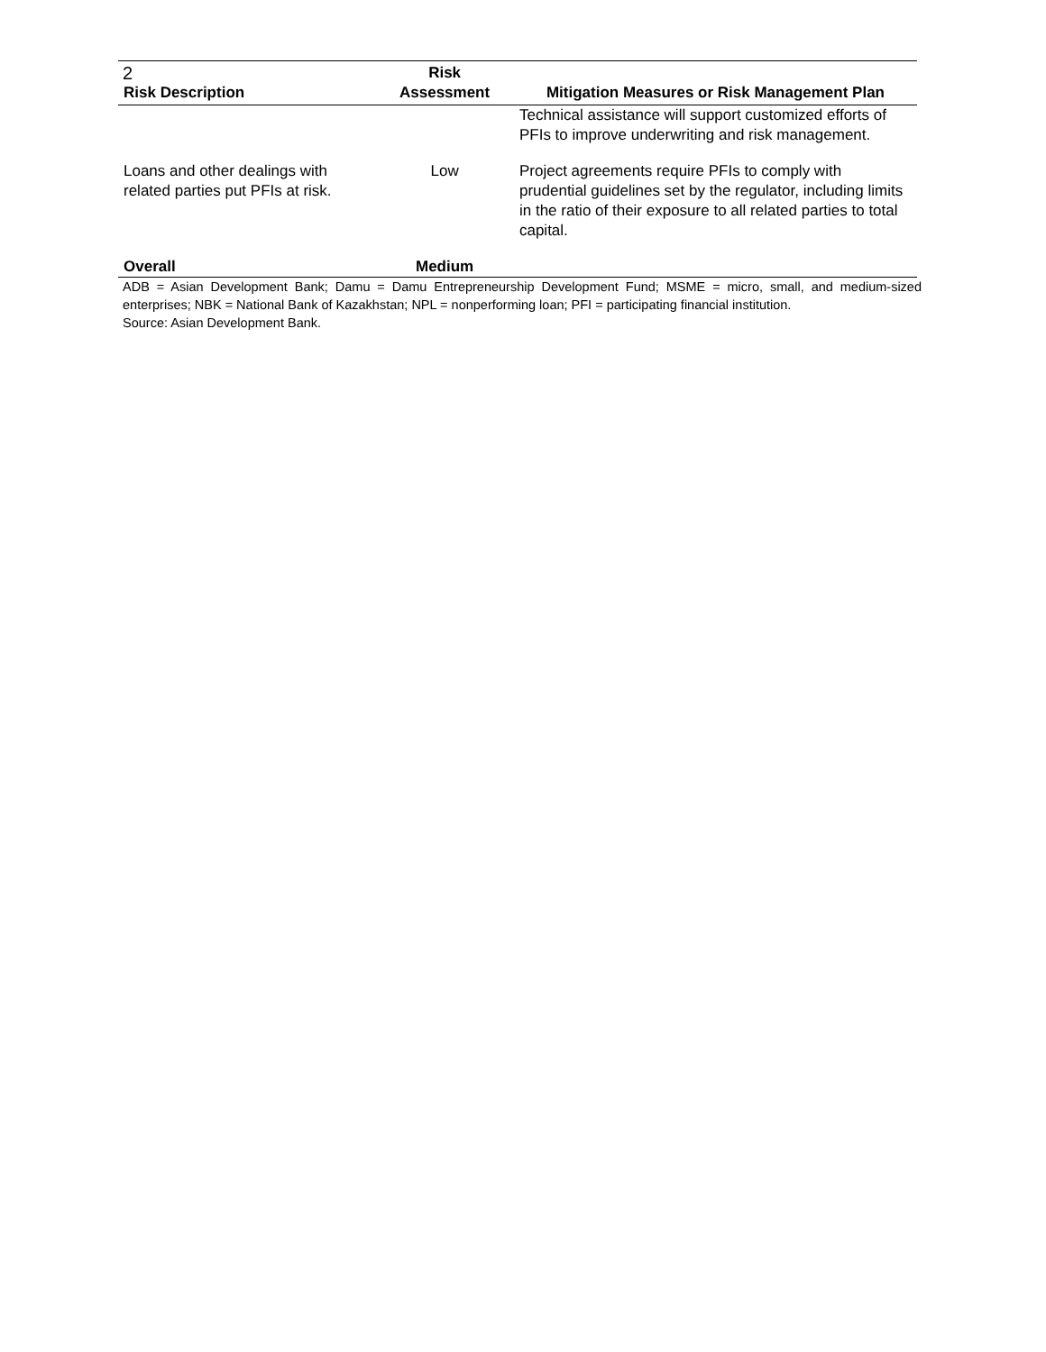2
| Risk Description | Risk Assessment | Mitigation Measures or Risk Management Plan |
| --- | --- | --- |
| | | Technical assistance will support customized efforts of PFIs to improve underwriting and risk management. |
| Loans and other dealings with related parties put PFIs at risk. | Low | Project agreements require PFIs to comply with prudential guidelines set by the regulator, including limits in the ratio of their exposure to all related parties to total capital. |
| Overall | Medium | |
ADB = Asian Development Bank; Damu = Damu Entrepreneurship Development Fund; MSME = micro, small, and medium-sized enterprises; NBK = National Bank of Kazakhstan; NPL = nonperforming loan; PFI = participating financial institution.
Source: Asian Development Bank.